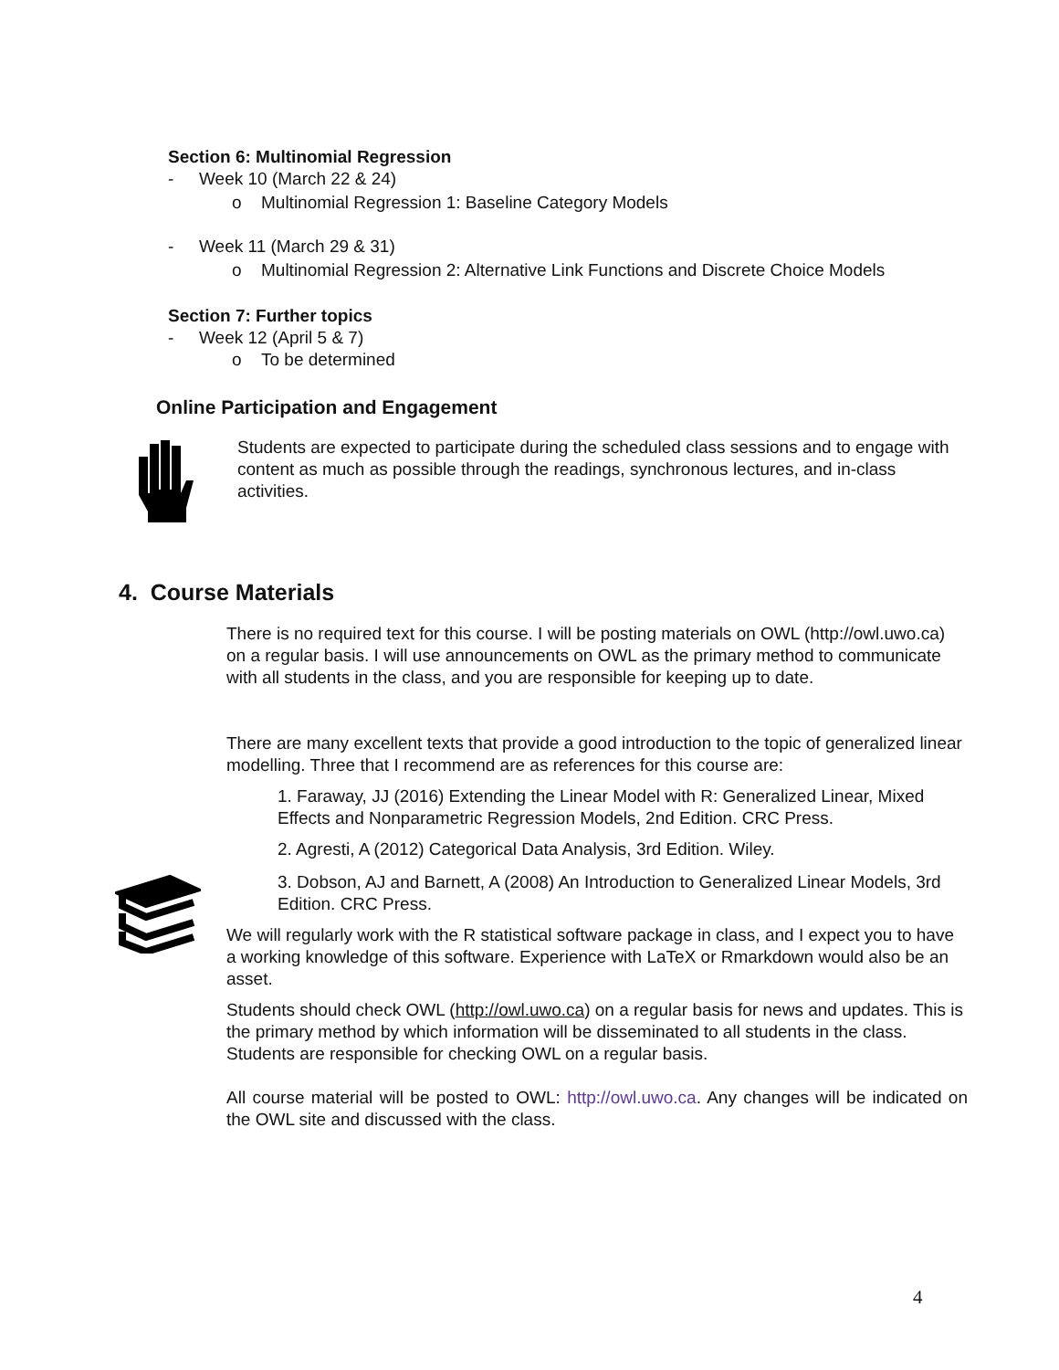Section 6: Multinomial Regression
- Week 10 (March 22 & 24)
o Multinomial Regression 1: Baseline Category Models
- Week 11 (March 29 & 31)
o Multinomial Regression 2: Alternative Link Functions and Discrete Choice Models
Section 7: Further topics
- Week 12 (April 5 & 7)
o To be determined
Online Participation and Engagement
Students are expected to participate during the scheduled class sessions and to engage with content as much as possible through the readings, synchronous lectures, and in-class activities.
4. Course Materials
There is no required text for this course. I will be posting materials on OWL (http://owl.uwo.ca) on a regular basis. I will use announcements on OWL as the primary method to communicate with all students in the class, and you are responsible for keeping up to date.
There are many excellent texts that provide a good introduction to the topic of generalized linear modelling. Three that I recommend are as references for this course are:
1. Faraway, JJ (2016) Extending the Linear Model with R: Generalized Linear, Mixed Effects and Nonparametric Regression Models, 2nd Edition. CRC Press.
2. Agresti, A (2012) Categorical Data Analysis, 3rd Edition. Wiley.
3. Dobson, AJ and Barnett, A (2008) An Introduction to Generalized Linear Models, 3rd Edition. CRC Press.
We will regularly work with the R statistical software package in class, and I expect you to have a working knowledge of this software. Experience with LaTeX or Rmarkdown would also be an asset.
Students should check OWL (http://owl.uwo.ca) on a regular basis for news and updates. This is the primary method by which information will be disseminated to all students in the class. Students are responsible for checking OWL on a regular basis.
All course material will be posted to OWL: http://owl.uwo.ca. Any changes will be indicated on the OWL site and discussed with the class.
4